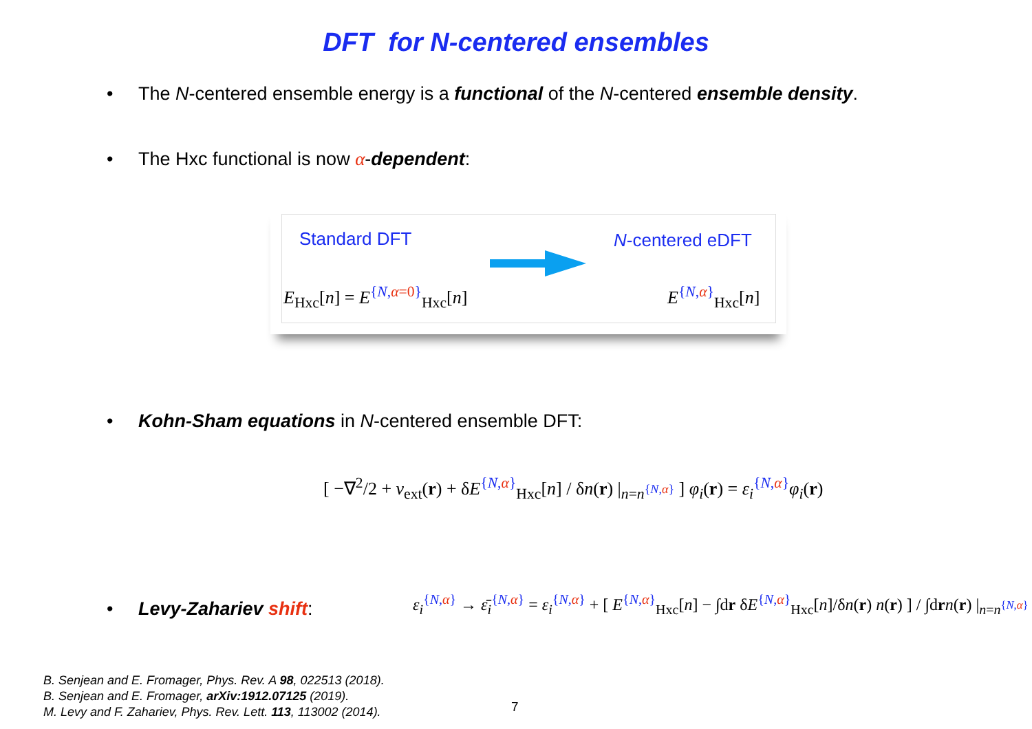DFT for N-centered ensembles
• The N-centered ensemble energy is a functional of the N-centered ensemble density.
• The Hxc functional is now α-dependent:
Standard DFT N-centered eDFT
E<sub>Hxc</sub>[n] = E<sup>{N,α=0}</sup><sub>Hxc</sub>[n] E<sup>{N,α}</sup><sub>Hxc</sub>[n]
• Kohn-Sham equations in N-centered ensemble DFT:
[ −∇<sup>2</sup>/2 + v<sub>ext</sub>(r) + δE<sup>{N,α}</sup><sub>Hxc</sub>[n] / δn(r) |<sub>n=n<sup>{N,α}</sup></sub> ] φ<sub>i</sub>(r) = ε<sub>i</sub><sup>{N,α}</sup>φ<sub>i</sub>(r)
• Levy-Zahariev shift:
ε<sub>i</sub><sup>{N,α}</sup> → ε̄<sub>i</sub><sup>{N,α}</sup> = ε<sub>i</sub><sup>{N,α}</sup> + [ E<sup>{N,α}</sup><sub>Hxc</sub>[n] − ∫dr δE<sup>{N,α}</sup><sub>Hxc</sub>[n]/δn(r) n(r) ] / ∫drn(r) |<sub>n=n<sup>{N,α}</sup></sub>
B. Senjean and E. Fromager, Phys. Rev. A 98, 022513 (2018).
B. Senjean and E. Fromager, arXiv:1912.07125 (2019).
M. Levy and F. Zahariev, Phys. Rev. Lett. 113, 113002 (2014).
7